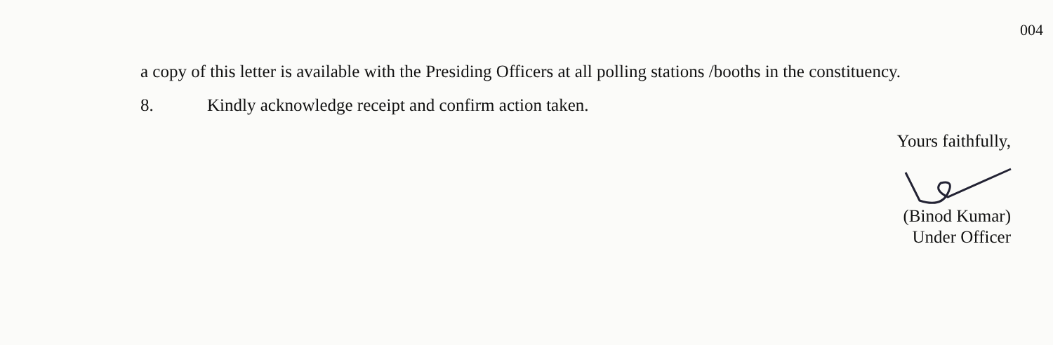a copy of this letter is available with the Presiding Officers at all polling stations /booths in the constituency.
8. Kindly acknowledge receipt and confirm action taken.
Yours faithfully,
(Binod Kumar)
Under Officer
004